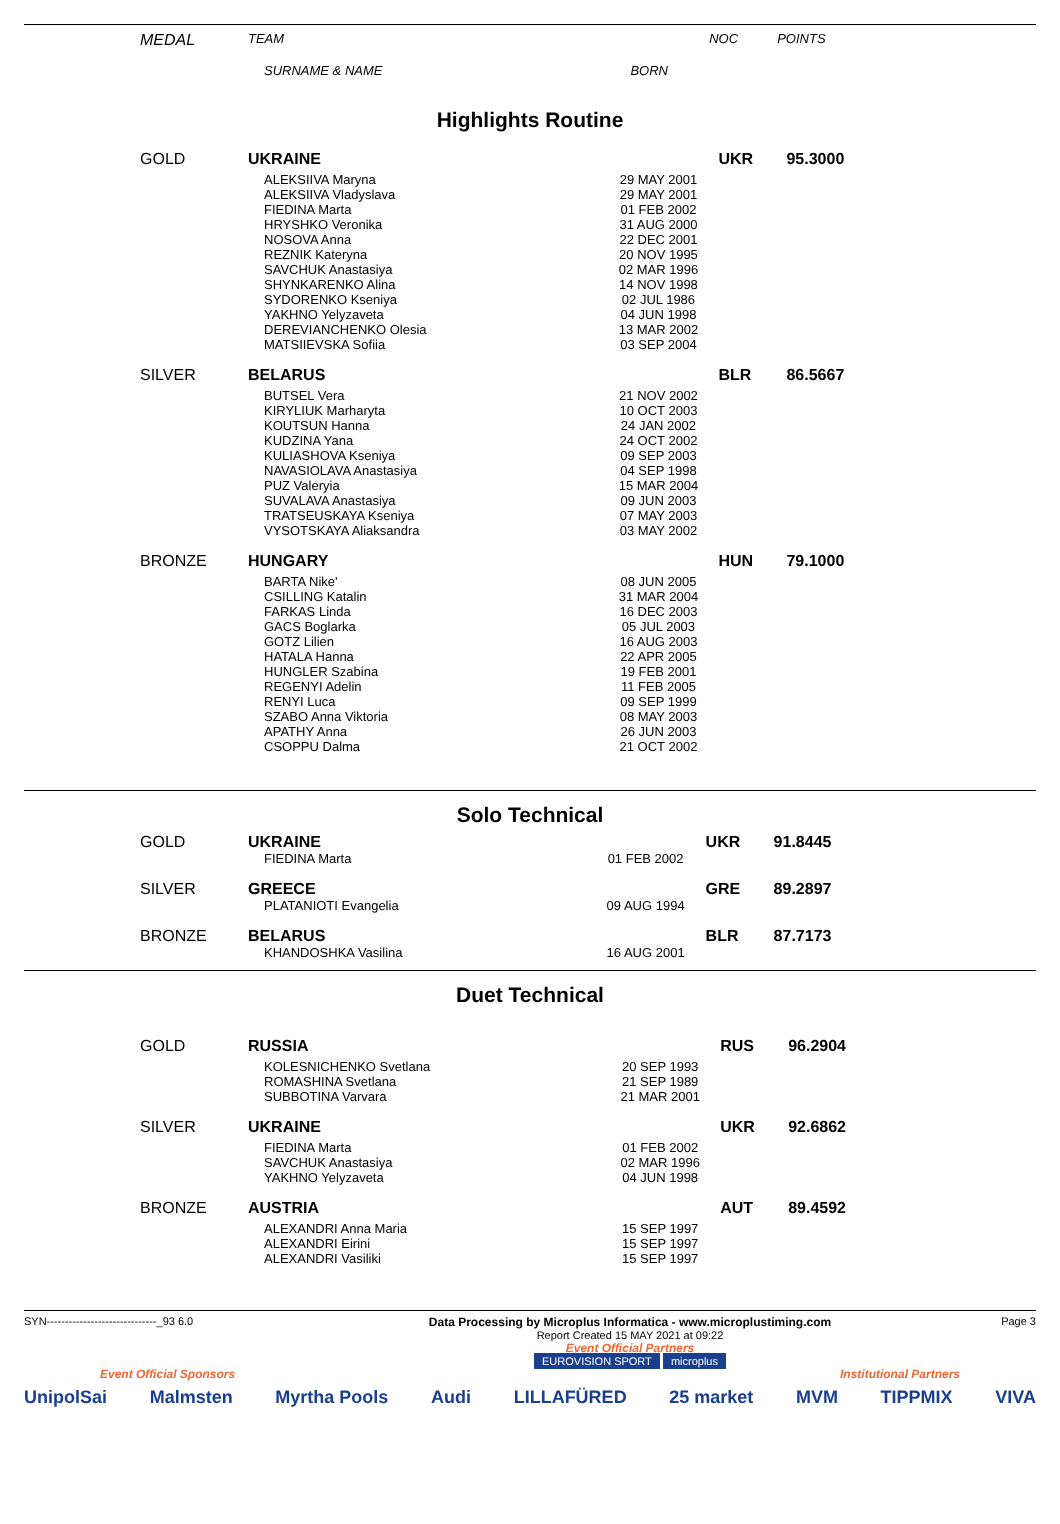| MEDAL | TEAM | | NOC | POINTS |
| | SURNAME & NAME | BORN | | |
Highlights Routine
| GOLD | UKRAINE | | UKR | 95.3000 |
| | ALEKSIIVA Maryna ALEKSIIVA Vladyslava FIEDINA Marta HRYSHKO Veronika NOSOVA Anna REZNIK Kateryna SAVCHUK Anastasiya SHYNKARENKO Alina SYDORENKO Kseniya YAKHNO Yelyzaveta DEREVIANCHENKO Olesia MATSIIEVSKA Sofiia | 29 MAY 2001 29 MAY 2001 01 FEB 2002 31 AUG 2000 22 DEC 2001 20 NOV 1995 02 MAR 1996 14 NOV 1998 02 JUL 1986 04 JUN 1998 13 MAR 2002 03 SEP 2004 | | |
| SILVER | BELARUS | | BLR | 86.5667 |
| | BUTSEL Vera KIRYLIUK Marharyta KOUTSUN Hanna KUDZINA Yana KULIASHOVA Kseniya NAVASIOLAVA Anastasiya PUZ Valeryia SUVALAVA Anastasiya TRATSEUSKAYA Kseniya VYSOTSKAYA Aliaksandra | 21 NOV 2002 10 OCT 2003 24 JAN 2002 24 OCT 2002 09 SEP 2003 04 SEP 1998 15 MAR 2004 09 JUN 2003 07 MAY 2003 03 MAY 2002 | | |
| BRONZE | HUNGARY | | HUN | 79.1000 |
| | BARTA Nike' CSILLING Katalin FARKAS Linda GACS Boglarka GOTZ Lilien HATALA Hanna HUNGLER Szabina REGENYI Adelin RENYI Luca SZABO Anna Viktoria APATHY Anna CSOPPU Dalma | 08 JUN 2005 31 MAR 2004 16 DEC 2003 05 JUL 2003 16 AUG 2003 22 APR 2005 19 FEB 2001 11 FEB 2005 09 SEP 1999 08 MAY 2003 26 JUN 2003 21 OCT 2002 | | |
Solo Technical
| GOLD | UKRAINE | | UKR | 91.8445 |
| | FIEDINA Marta | 01 FEB 2002 | | |
| SILVER | GREECE | | GRE | 89.2897 |
| | PLATANIOTI Evangelia | 09 AUG 1994 | | |
| BRONZE | BELARUS | | BLR | 87.7173 |
| | KHANDOSHKA Vasilina | 16 AUG 2001 | | |
Duet Technical
| GOLD | RUSSIA | | RUS | 96.2904 |
| | KOLESNICHENKO Svetlana ROMASHINA Svetlana SUBBOTINA Varvara | 20 SEP 1993 21 SEP 1989 21 MAR 2001 | | |
| SILVER | UKRAINE | | UKR | 92.6862 |
| | FIEDINA Marta SAVCHUK Anastasiya YAKHNO Yelyzaveta | 01 FEB 2002 02 MAR 1996 04 JUN 1998 | | |
| BRONZE | AUSTRIA | | AUT | 89.4592 |
| | ALEXANDRI Anna Maria ALEXANDRI Eirini ALEXANDRI Vasiliki | 15 SEP 1997 15 SEP 1997 15 SEP 1997 | | |
SYN------------------------------_93 6.0 Data Processing by Microplus Informatica - www.microplustiming.com
Report Created 15 MAY 2021 at 09:22
Event Official Partners
EUROVISION SPORT microplus
Page 3
Event Official Sponsors Institutional Partners
UnipolSai Malmsten Myrtha Pools Audi LILLAFÜRED 25 market MVM TIPPMIX VIVA